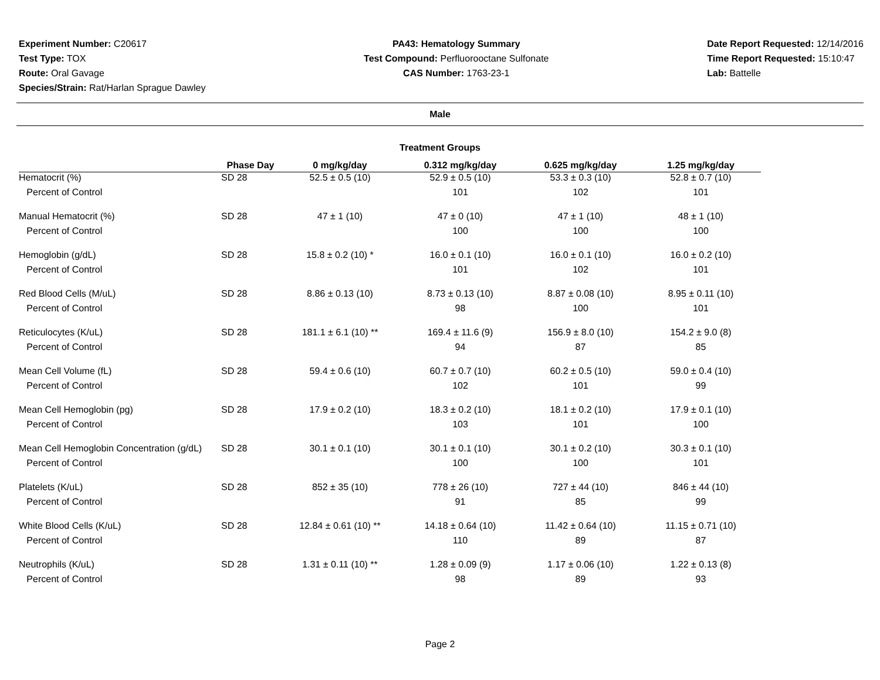Experiment Number: C20617
Test Type: TOX
Route: Oral Gavage
Species/Strain: Rat/Harlan Sprague Dawley
PA43: Hematology Summary
Test Compound: Perfluorooctane Sulfonate
CAS Number: 1763-23-1
Date Report Requested: 12/14/2016
Time Report Requested: 15:10:47
Lab: Battelle
Male
Treatment Groups
| | Phase Day | 0 mg/kg/day | 0.312 mg/kg/day | 0.625 mg/kg/day | 1.25 mg/kg/day |
| --- | --- | --- | --- | --- | --- |
| Hematocrit (%) | SD 28 | 52.5 ± 0.5 (10) | 52.9 ± 0.5 (10) | 53.3 ± 0.3 (10) | 52.8 ± 0.7 (10) |
| Percent of Control | | | 101 | 102 | 101 |
| Manual Hematocrit (%) | SD 28 | 47 ± 1 (10) | 47 ± 0 (10) | 47 ± 1 (10) | 48 ± 1 (10) |
| Percent of Control | | | 100 | 100 | 100 |
| Hemoglobin (g/dL) | SD 28 | 15.8 ± 0.2 (10) * | 16.0 ± 0.1 (10) | 16.0 ± 0.1 (10) | 16.0 ± 0.2 (10) |
| Percent of Control | | | 101 | 102 | 101 |
| Red Blood Cells (M/uL) | SD 28 | 8.86 ± 0.13 (10) | 8.73 ± 0.13 (10) | 8.87 ± 0.08 (10) | 8.95 ± 0.11 (10) |
| Percent of Control | | | 98 | 100 | 101 |
| Reticulocytes (K/uL) | SD 28 | 181.1 ± 6.1 (10) ** | 169.4 ± 11.6 (9) | 156.9 ± 8.0 (10) | 154.2 ± 9.0 (8) |
| Percent of Control | | | 94 | 87 | 85 |
| Mean Cell Volume (fL) | SD 28 | 59.4 ± 0.6 (10) | 60.7 ± 0.7 (10) | 60.2 ± 0.5 (10) | 59.0 ± 0.4 (10) |
| Percent of Control | | | 102 | 101 | 99 |
| Mean Cell Hemoglobin (pg) | SD 28 | 17.9 ± 0.2 (10) | 18.3 ± 0.2 (10) | 18.1 ± 0.2 (10) | 17.9 ± 0.1 (10) |
| Percent of Control | | | 103 | 101 | 100 |
| Mean Cell Hemoglobin Concentration (g/dL) | SD 28 | 30.1 ± 0.1 (10) | 30.1 ± 0.1 (10) | 30.1 ± 0.2 (10) | 30.3 ± 0.1 (10) |
| Percent of Control | | | 100 | 100 | 101 |
| Platelets (K/uL) | SD 28 | 852 ± 35 (10) | 778 ± 26 (10) | 727 ± 44 (10) | 846 ± 44 (10) |
| Percent of Control | | | 91 | 85 | 99 |
| White Blood Cells (K/uL) | SD 28 | 12.84 ± 0.61 (10) ** | 14.18 ± 0.64 (10) | 11.42 ± 0.64 (10) | 11.15 ± 0.71 (10) |
| Percent of Control | | | 110 | 89 | 87 |
| Neutrophils (K/uL) | SD 28 | 1.31 ± 0.11 (10) ** | 1.28 ± 0.09 (9) | 1.17 ± 0.06 (10) | 1.22 ± 0.13 (8) |
| Percent of Control | | | 98 | 89 | 93 |
Page 2